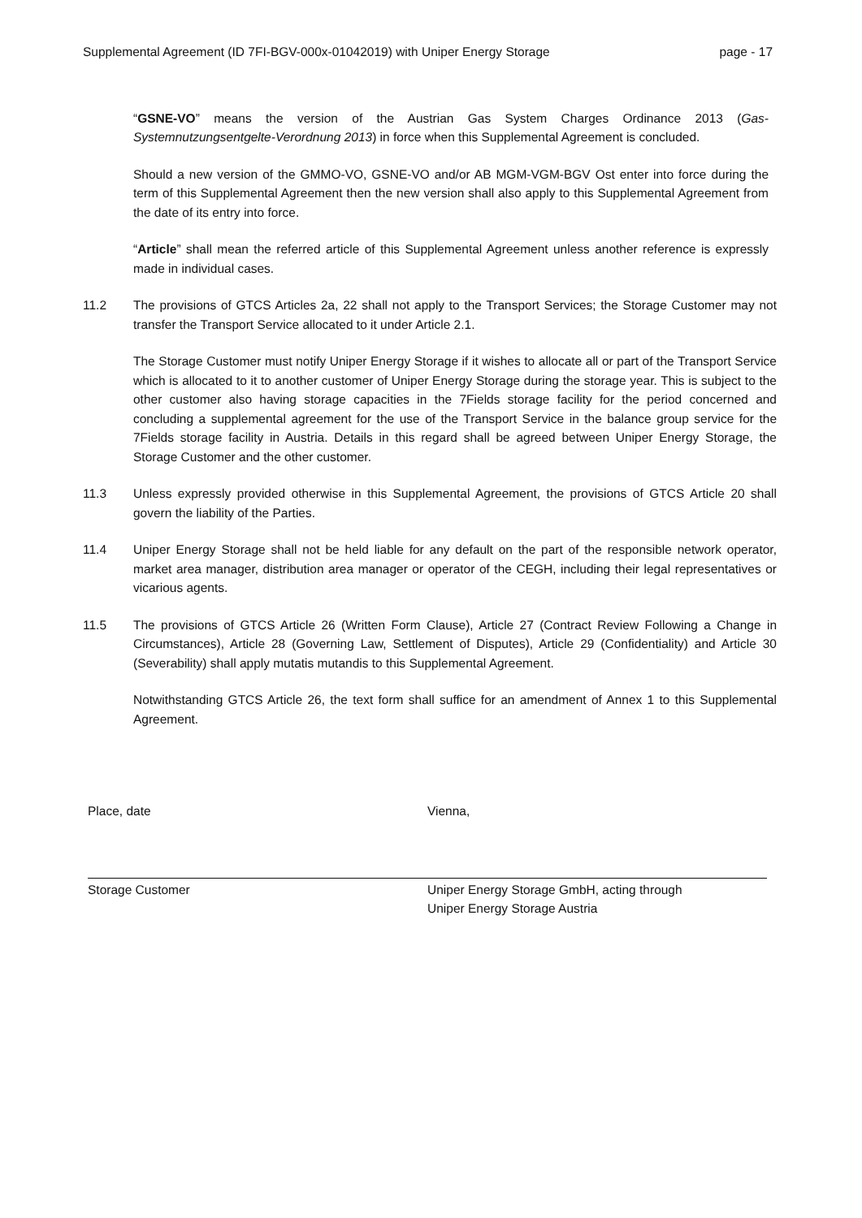Supplemental Agreement (ID 7FI-BGV-000x-01042019) with Uniper Energy Storage page - 17
“GSNE-VO” means the version of the Austrian Gas System Charges Ordinance 2013 (Gas-Systemnutzungsentgelte-Verordnung 2013) in force when this Supplemental Agreement is concluded.
Should a new version of the GMMO-VO, GSNE-VO and/or AB MGM-VGM-BGV Ost enter into force during the term of this Supplemental Agreement then the new version shall also apply to this Supplemental Agreement from the date of its entry into force.
“Article” shall mean the referred article of this Supplemental Agreement unless another reference is expressly made in individual cases.
11.2 The provisions of GTCS Articles 2a, 22 shall not apply to the Transport Services; the Storage Customer may not transfer the Transport Service allocated to it under Article 2.1.
The Storage Customer must notify Uniper Energy Storage if it wishes to allocate all or part of the Transport Service which is allocated to it to another customer of Uniper Energy Storage during the storage year. This is subject to the other customer also having storage capacities in the 7Fields storage facility for the period concerned and concluding a supplemental agreement for the use of the Transport Service in the balance group service for the 7Fields storage facility in Austria. Details in this regard shall be agreed between Uniper Energy Storage, the Storage Customer and the other customer.
11.3 Unless expressly provided otherwise in this Supplemental Agreement, the provisions of GTCS Article 20 shall govern the liability of the Parties.
11.4 Uniper Energy Storage shall not be held liable for any default on the part of the responsible network operator, market area manager, distribution area manager or operator of the CEGH, including their legal representatives or vicarious agents.
11.5 The provisions of GTCS Article 26 (Written Form Clause), Article 27 (Contract Review Following a Change in Circumstances), Article 28 (Governing Law, Settlement of Disputes), Article 29 (Confidentiality) and Article 30 (Severability) shall apply mutatis mutandis to this Supplemental Agreement.
Notwithstanding GTCS Article 26, the text form shall suffice for an amendment of Annex 1 to this Supplemental Agreement.
Place, date
Storage Customer
Vienna,
Uniper Energy Storage GmbH, acting through
Uniper Energy Storage Austria